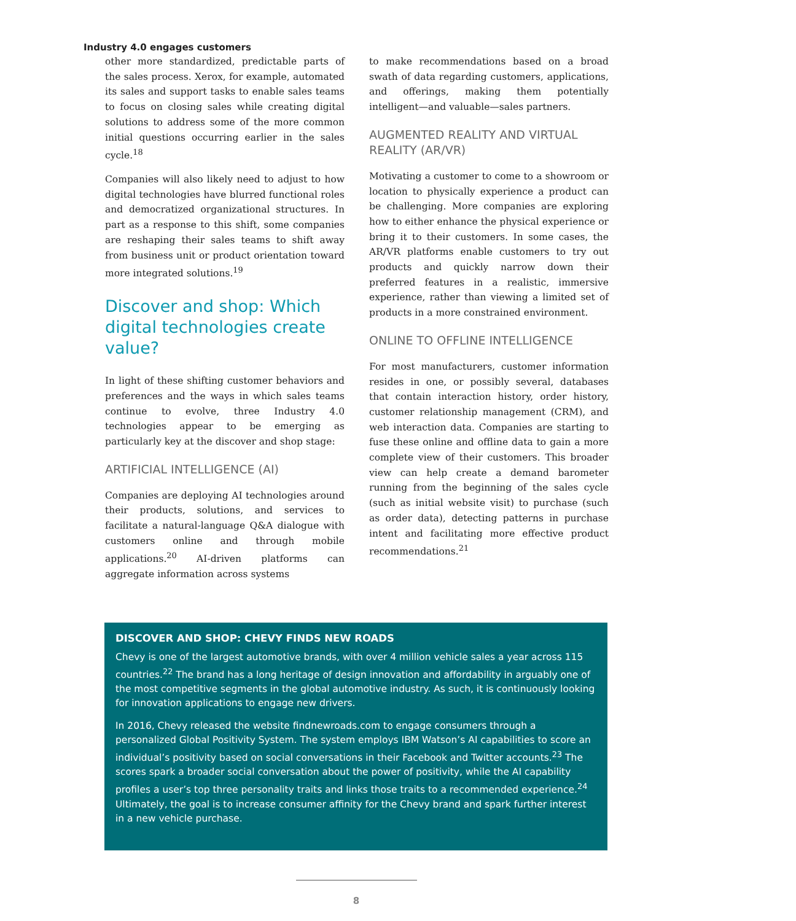Industry 4.0 engages customers
other more standardized, predictable parts of the sales process. Xerox, for example, automated its sales and support tasks to enable sales teams to focus on closing sales while creating digital solutions to address some of the more common initial questions occurring earlier in the sales cycle.<sup>18</sup>
Companies will also likely need to adjust to how digital technologies have blurred functional roles and democratized organizational structures. In part as a response to this shift, some companies are reshaping their sales teams to shift away from business unit or product orientation toward more integrated solutions.<sup>19</sup>
Discover and shop: Which digital technologies create value?
In light of these shifting customer behaviors and preferences and the ways in which sales teams continue to evolve, three Industry 4.0 technologies appear to be emerging as particularly key at the discover and shop stage:
ARTIFICIAL INTELLIGENCE (AI)
Companies are deploying AI technologies around their products, solutions, and services to facilitate a natural-language Q&A dialogue with customers online and through mobile applications.<sup>20</sup> AI-driven platforms can aggregate information across systems
to make recommendations based on a broad swath of data regarding customers, applications, and offerings, making them potentially intelligent—and valuable—sales partners.
AUGMENTED REALITY AND VIRTUAL REALITY (AR/VR)
Motivating a customer to come to a showroom or location to physically experience a product can be challenging. More companies are exploring how to either enhance the physical experience or bring it to their customers. In some cases, the AR/VR platforms enable customers to try out products and quickly narrow down their preferred features in a realistic, immersive experience, rather than viewing a limited set of products in a more constrained environment.
ONLINE TO OFFLINE INTELLIGENCE
For most manufacturers, customer information resides in one, or possibly several, databases that contain interaction history, order history, customer relationship management (CRM), and web interaction data. Companies are starting to fuse these online and offline data to gain a more complete view of their customers. This broader view can help create a demand barometer running from the beginning of the sales cycle (such as initial website visit) to purchase (such as order data), detecting patterns in purchase intent and facilitating more effective product recommendations.<sup>21</sup>
DISCOVER AND SHOP: CHEVY FINDS NEW ROADS
Chevy is one of the largest automotive brands, with over 4 million vehicle sales a year across 115 countries.<sup>22</sup> The brand has a long heritage of design innovation and affordability in arguably one of the most competitive segments in the global automotive industry. As such, it is continuously looking for innovation applications to engage new drivers.
In 2016, Chevy released the website findnewroads.com to engage consumers through a personalized Global Positivity System. The system employs IBM Watson’s AI capabilities to score an individual’s positivity based on social conversations in their Facebook and Twitter accounts.<sup>23</sup> The scores spark a broader social conversation about the power of positivity, while the AI capability profiles a user’s top three personality traits and links those traits to a recommended experience.<sup>24</sup> Ultimately, the goal is to increase consumer affinity for the Chevy brand and spark further interest in a new vehicle purchase.
8